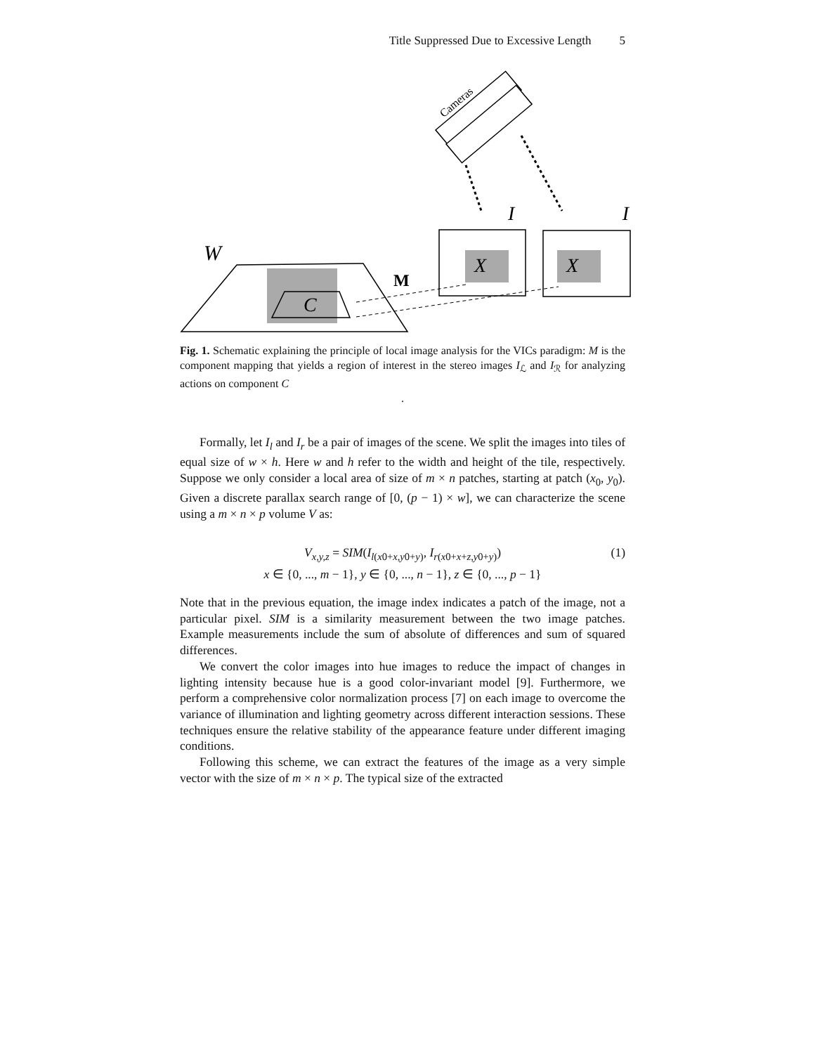Title Suppressed Due to Excessive Length 5
Cameras
I
I
X
X
W
C
M
Fig. 1. Schematic explaining the principle of local image analysis for the VICs paradigm: M is the component mapping that yields a region of interest in the stereo images I<sub>ℒ</sub> and I<sub>ℛ</sub> for analyzing actions on component C
.
Formally, let I<sub>l</sub> and I<sub>r</sub> be a pair of images of the scene. We split the images into tiles of equal size of w × h. Here w and h refer to the width and height of the tile, respectively. Suppose we only consider a local area of size of m × n patches, starting at patch (x<sub>0</sub>, y<sub>0</sub>). Given a discrete parallax search range of [0, (p − 1) × w], we can characterize the scene using a m × n × p volume V as:
V<sub>x,y,z</sub> = SIM(I<sub>l(x0+x,y0+y)</sub>, I<sub>r(x0+x+z,y0+y)</sub>) (1)
x ∈ {0, ..., m − 1}, y ∈ {0, ..., n − 1}, z ∈ {0, ..., p − 1}
Note that in the previous equation, the image index indicates a patch of the image, not a particular pixel. SIM is a similarity measurement between the two image patches. Example measurements include the sum of absolute of differences and sum of squared differences.
We convert the color images into hue images to reduce the impact of changes in lighting intensity because hue is a good color-invariant model [9]. Furthermore, we perform a comprehensive color normalization process [7] on each image to overcome the variance of illumination and lighting geometry across different interaction sessions. These techniques ensure the relative stability of the appearance feature under different imaging conditions.
Following this scheme, we can extract the features of the image as a very simple vector with the size of m × n × p. The typical size of the extracted